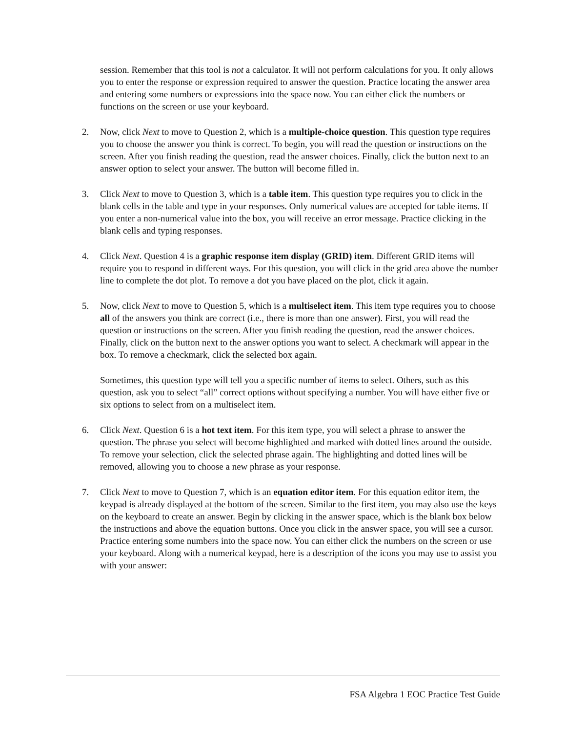session. Remember that this tool is not a calculator. It will not perform calculations for you. It only allows you to enter the response or expression required to answer the question. Practice locating the answer area and entering some numbers or expressions into the space now. You can either click the numbers or functions on the screen or use your keyboard.
2. Now, click Next to move to Question 2, which is a multiple-choice question. This question type requires you to choose the answer you think is correct. To begin, you will read the question or instructions on the screen. After you finish reading the question, read the answer choices. Finally, click the button next to an answer option to select your answer. The button will become filled in.
3. Click Next to move to Question 3, which is a table item. This question type requires you to click in the blank cells in the table and type in your responses. Only numerical values are accepted for table items. If you enter a non-numerical value into the box, you will receive an error message. Practice clicking in the blank cells and typing responses.
4. Click Next. Question 4 is a graphic response item display (GRID) item. Different GRID items will require you to respond in different ways. For this question, you will click in the grid area above the number line to complete the dot plot. To remove a dot you have placed on the plot, click it again.
5. Now, click Next to move to Question 5, which is a multiselect item. This item type requires you to choose all of the answers you think are correct (i.e., there is more than one answer). First, you will read the question or instructions on the screen. After you finish reading the question, read the answer choices. Finally, click on the button next to the answer options you want to select. A checkmark will appear in the box. To remove a checkmark, click the selected box again.
Sometimes, this question type will tell you a specific number of items to select. Others, such as this question, ask you to select “all” correct options without specifying a number. You will have either five or six options to select from on a multiselect item.
6. Click Next. Question 6 is a hot text item. For this item type, you will select a phrase to answer the question. The phrase you select will become highlighted and marked with dotted lines around the outside. To remove your selection, click the selected phrase again. The highlighting and dotted lines will be removed, allowing you to choose a new phrase as your response.
7. Click Next to move to Question 7, which is an equation editor item. For this equation editor item, the keypad is already displayed at the bottom of the screen. Similar to the first item, you may also use the keys on the keyboard to create an answer. Begin by clicking in the answer space, which is the blank box below the instructions and above the equation buttons. Once you click in the answer space, you will see a cursor. Practice entering some numbers into the space now. You can either click the numbers on the screen or use your keyboard. Along with a numerical keypad, here is a description of the icons you may use to assist you with your answer:
FSA Algebra 1 EOC Practice Test Guide